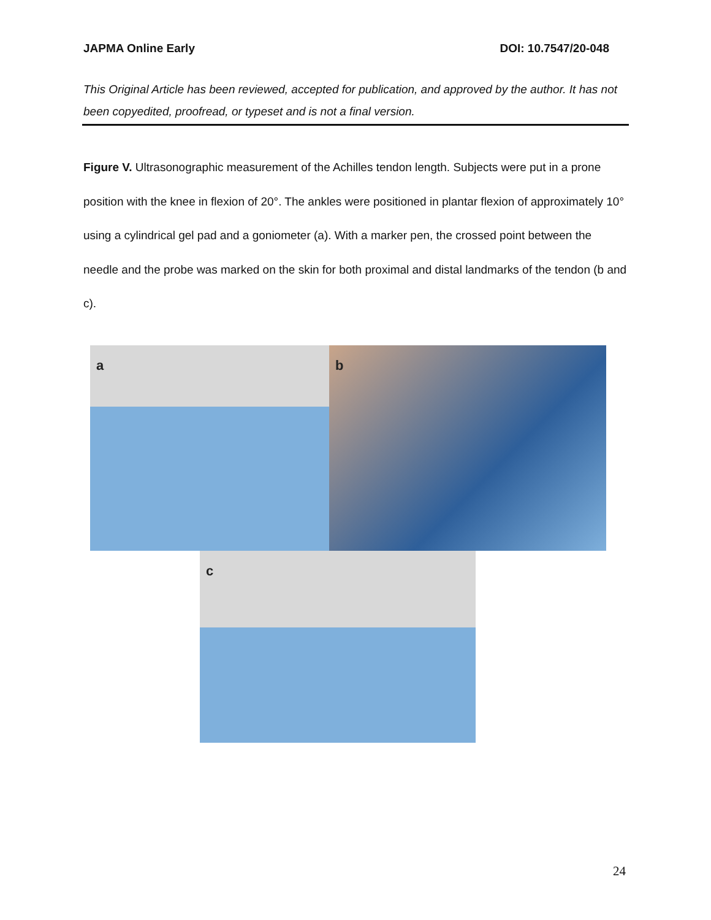JAPMA Online Early DOI: 10.7547/20-048
This Original Article has been reviewed, accepted for publication, and approved by the author. It has not been copyedited, proofread, or typeset and is not a final version.
Figure V. Ultrasonographic measurement of the Achilles tendon length. Subjects were put in a prone position with the knee in flexion of 20°. The ankles were positioned in plantar flexion of approximately 10° using a cylindrical gel pad and a goniometer (a). With a marker pen, the crossed point between the needle and the probe was marked on the skin for both proximal and distal landmarks of the tendon (b and c).
a b
c
24